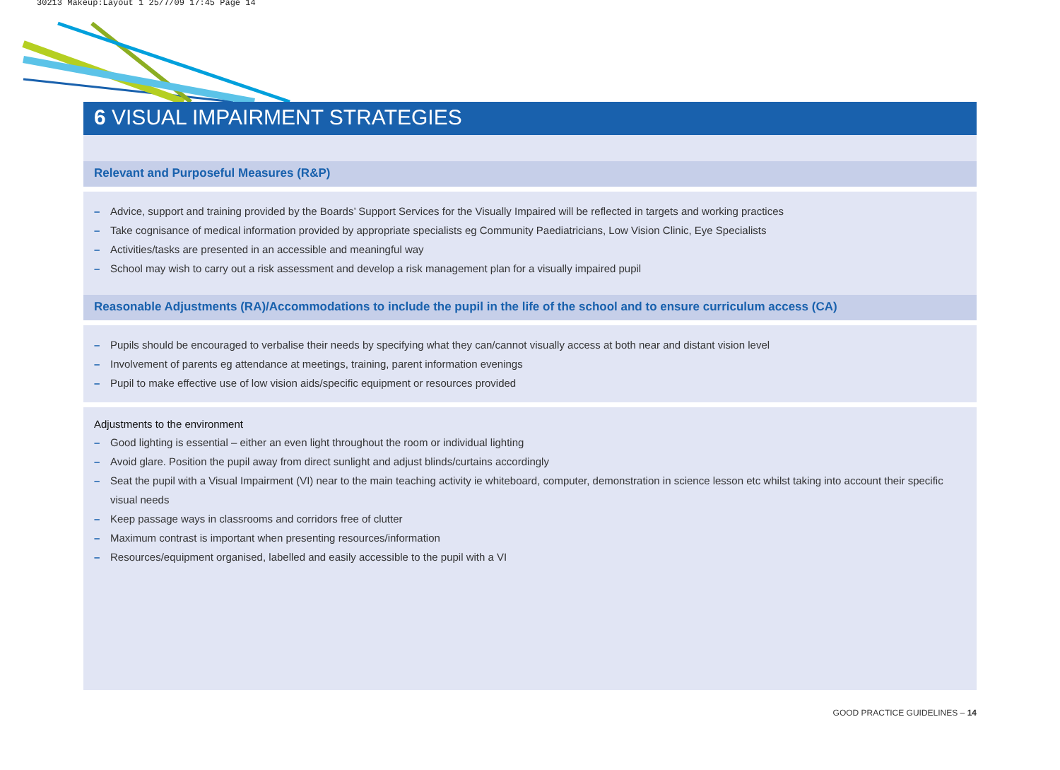30213 Makeup:Layout 1 25/7/09 17:45 Page 14
6 VISUAL IMPAIRMENT STRATEGIES
Relevant and Purposeful Measures (R&P)
– Advice, support and training provided by the Boards’ Support Services for the Visually Impaired will be reflected in targets and working practices
– Take cognisance of medical information provided by appropriate specialists eg Community Paediatricians, Low Vision Clinic, Eye Specialists
– Activities/tasks are presented in an accessible and meaningful way
– School may wish to carry out a risk assessment and develop a risk management plan for a visually impaired pupil
Reasonable Adjustments (RA)/Accommodations to include the pupil in the life of the school and to ensure curriculum access (CA)
– Pupils should be encouraged to verbalise their needs by specifying what they can/cannot visually access at both near and distant vision level
– Involvement of parents eg attendance at meetings, training, parent information evenings
– Pupil to make effective use of low vision aids/specific equipment or resources provided
Adjustments to the environment
– Good lighting is essential – either an even light throughout the room or individual lighting
– Avoid glare. Position the pupil away from direct sunlight and adjust blinds/curtains accordingly
– Seat the pupil with a Visual Impairment (VI) near to the main teaching activity ie whiteboard, computer, demonstration in science lesson etc whilst taking into account their specific visual needs
– Keep passage ways in classrooms and corridors free of clutter
– Maximum contrast is important when presenting resources/information
– Resources/equipment organised, labelled and easily accessible to the pupil with a VI
GOOD PRACTICE GUIDELINES – 14